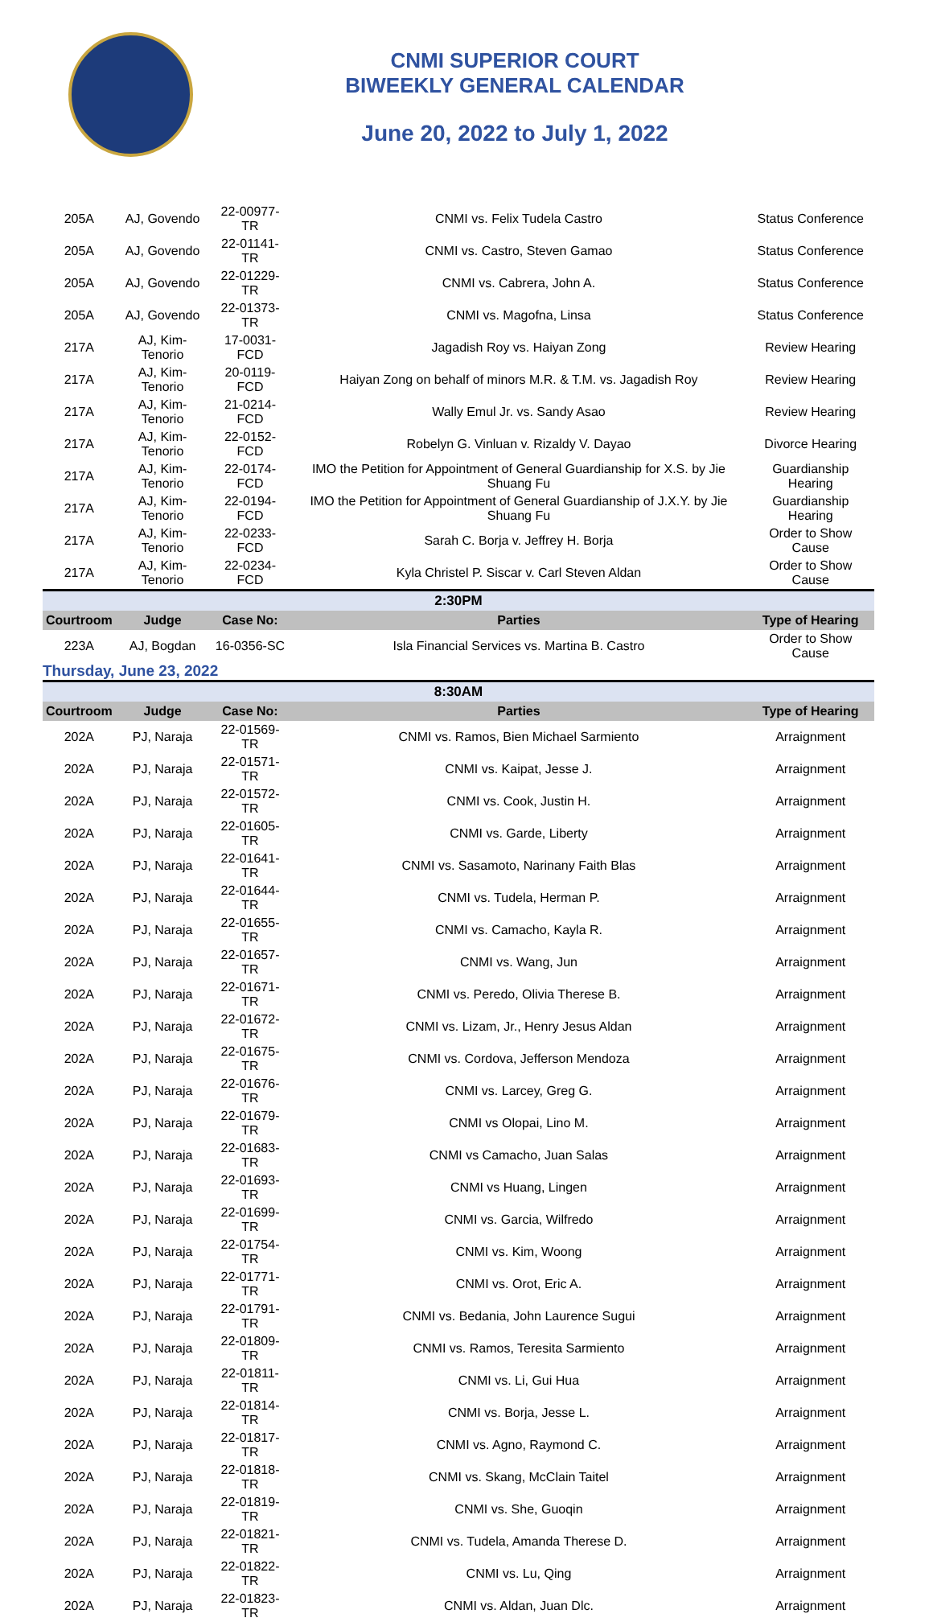CNMI SUPERIOR COURT
BIWEEKLY GENERAL CALENDAR
June 20, 2022 to July 1, 2022
| 205A | AJ, Govendo | 22-00977-TR | CNMI vs. Felix Tudela Castro | Status Conference |
| 205A | AJ, Govendo | 22-01141-TR | CNMI vs. Castro, Steven Gamao | Status Conference |
| 205A | AJ, Govendo | 22-01229-TR | CNMI vs. Cabrera, John A. | Status Conference |
| 205A | AJ, Govendo | 22-01373-TR | CNMI vs. Magofna, Linsa | Status Conference |
| 217A | AJ, Kim-Tenorio | 17-0031-FCD | Jagadish Roy vs. Haiyan Zong | Review Hearing |
| 217A | AJ, Kim-Tenorio | 20-0119-FCD | Haiyan Zong on behalf of minors M.R. & T.M. vs. Jagadish Roy | Review Hearing |
| 217A | AJ, Kim-Tenorio | 21-0214-FCD | Wally Emul Jr. vs. Sandy Asao | Review Hearing |
| 217A | AJ, Kim-Tenorio | 22-0152-FCD | Robelyn G. Vinluan v. Rizaldy V. Dayao | Divorce Hearing |
| 217A | AJ, Kim-Tenorio | 22-0174-FCD | IMO the Petition for Appointment of General Guardianship for X.S. by Jie Shuang Fu | Guardianship Hearing |
| 217A | AJ, Kim-Tenorio | 22-0194-FCD | IMO the Petition for Appointment of General Guardianship of J.X.Y. by Jie Shuang Fu | Guardianship Hearing |
| 217A | AJ, Kim-Tenorio | 22-0233-FCD | Sarah C. Borja v. Jeffrey H. Borja | Order to Show Cause |
| 217A | AJ, Kim-Tenorio | 22-0234-FCD | Kyla Christel P. Siscar v. Carl Steven Aldan | Order to Show Cause |
| 2:30PM | | | | |
| Courtroom | Judge | Case No: | Parties | Type of Hearing |
| 223A | AJ, Bogdan | 16-0356-SC | Isla Financial Services vs. Martina B. Castro | Order to Show Cause |
| Thursday, June 23, 2022 | | | | |
| 8:30AM | | | | |
| Courtroom | Judge | Case No: | Parties | Type of Hearing |
| 202A | PJ, Naraja | 22-01569-TR | CNMI vs. Ramos, Bien Michael Sarmiento | Arraignment |
| 202A | PJ, Naraja | 22-01571-TR | CNMI vs. Kaipat, Jesse J. | Arraignment |
| 202A | PJ, Naraja | 22-01572-TR | CNMI vs. Cook, Justin H. | Arraignment |
| 202A | PJ, Naraja | 22-01605-TR | CNMI vs. Garde, Liberty | Arraignment |
| 202A | PJ, Naraja | 22-01641-TR | CNMI vs. Sasamoto, Narinany Faith Blas | Arraignment |
| 202A | PJ, Naraja | 22-01644-TR | CNMI vs. Tudela, Herman P. | Arraignment |
| 202A | PJ, Naraja | 22-01655-TR | CNMI vs. Camacho, Kayla R. | Arraignment |
| 202A | PJ, Naraja | 22-01657-TR | CNMI vs. Wang, Jun | Arraignment |
| 202A | PJ, Naraja | 22-01671-TR | CNMI vs. Peredo, Olivia Therese B. | Arraignment |
| 202A | PJ, Naraja | 22-01672-TR | CNMI vs. Lizam, Jr., Henry Jesus Aldan | Arraignment |
| 202A | PJ, Naraja | 22-01675-TR | CNMI vs. Cordova, Jefferson Mendoza | Arraignment |
| 202A | PJ, Naraja | 22-01676-TR | CNMI vs. Larcey, Greg G. | Arraignment |
| 202A | PJ, Naraja | 22-01679-TR | CNMI vs Olopai, Lino M. | Arraignment |
| 202A | PJ, Naraja | 22-01683-TR | CNMI vs Camacho, Juan Salas | Arraignment |
| 202A | PJ, Naraja | 22-01693-TR | CNMI vs Huang, Lingen | Arraignment |
| 202A | PJ, Naraja | 22-01699-TR | CNMI vs. Garcia, Wilfredo | Arraignment |
| 202A | PJ, Naraja | 22-01754-TR | CNMI vs. Kim, Woong | Arraignment |
| 202A | PJ, Naraja | 22-01771-TR | CNMI vs. Orot, Eric A. | Arraignment |
| 202A | PJ, Naraja | 22-01791-TR | CNMI vs. Bedania, John Laurence Sugui | Arraignment |
| 202A | PJ, Naraja | 22-01809-TR | CNMI vs. Ramos, Teresita Sarmiento | Arraignment |
| 202A | PJ, Naraja | 22-01811-TR | CNMI vs. Li, Gui Hua | Arraignment |
| 202A | PJ, Naraja | 22-01814-TR | CNMI vs. Borja, Jesse L. | Arraignment |
| 202A | PJ, Naraja | 22-01817-TR | CNMI vs. Agno, Raymond C. | Arraignment |
| 202A | PJ, Naraja | 22-01818-TR | CNMI vs. Skang, McClain Taitel | Arraignment |
| 202A | PJ, Naraja | 22-01819-TR | CNMI vs. She, Guoqin | Arraignment |
| 202A | PJ, Naraja | 22-01821-TR | CNMI vs. Tudela, Amanda Therese D. | Arraignment |
| 202A | PJ, Naraja | 22-01822-TR | CNMI vs. Lu, Qing | Arraignment |
| 202A | PJ, Naraja | 22-01823-TR | CNMI vs. Aldan, Juan Dlc. | Arraignment |